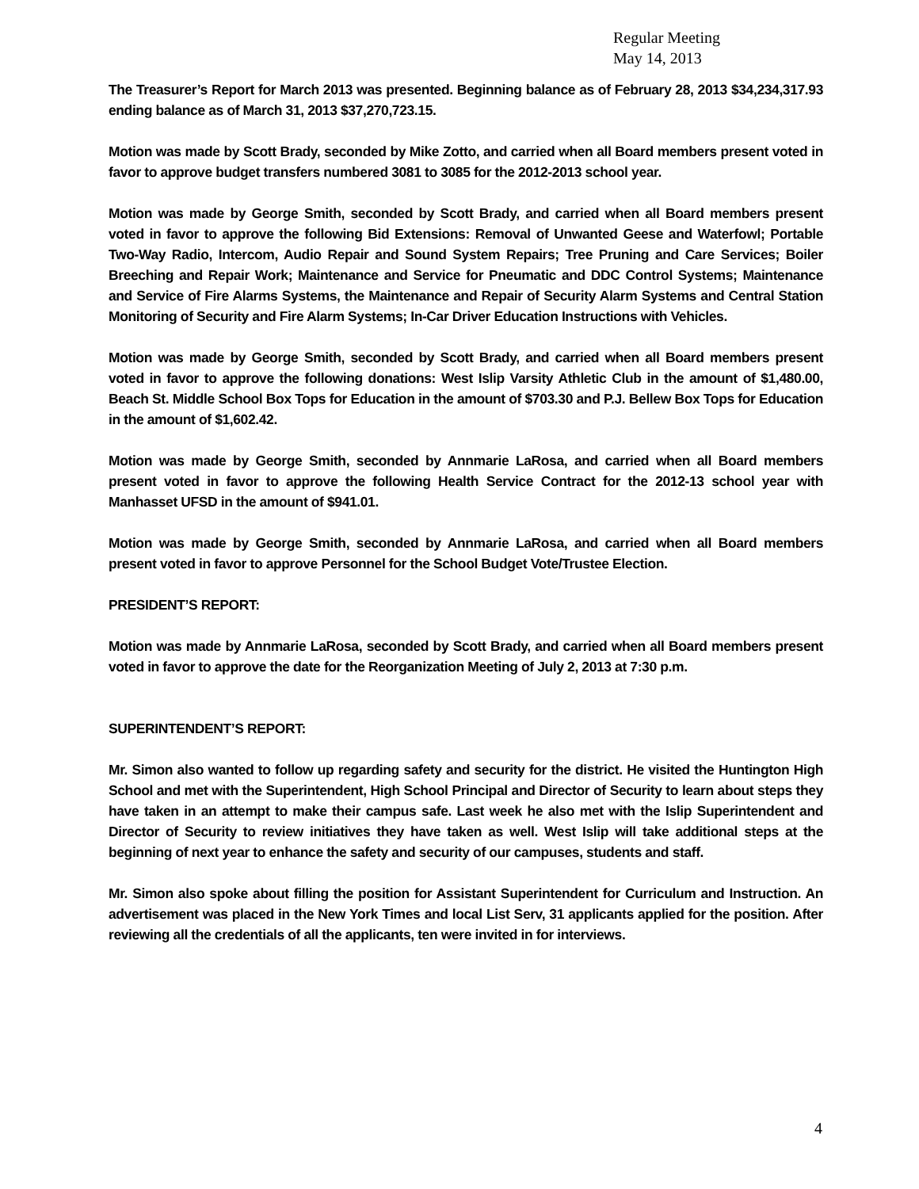Regular Meeting
May 14, 2013
The Treasurer’s Report for March 2013 was presented. Beginning balance as of February 28, 2013 $34,234,317.93 ending balance as of March 31, 2013 $37,270,723.15.
Motion was made by Scott Brady, seconded by Mike Zotto, and carried when all Board members present voted in favor to approve budget transfers numbered 3081 to 3085 for the 2012-2013 school year.
Motion was made by George Smith, seconded by Scott Brady, and carried when all Board members present voted in favor to approve the following Bid Extensions: Removal of Unwanted Geese and Waterfowl; Portable Two-Way Radio, Intercom, Audio Repair and Sound System Repairs; Tree Pruning and Care Services; Boiler Breeching and Repair Work; Maintenance and Service for Pneumatic and DDC Control Systems; Maintenance and Service of Fire Alarms Systems, the Maintenance and Repair of Security Alarm Systems and Central Station Monitoring of Security and Fire Alarm Systems; In-Car Driver Education Instructions with Vehicles.
Motion was made by George Smith, seconded by Scott Brady, and carried when all Board members present voted in favor to approve the following donations: West Islip Varsity Athletic Club in the amount of $1,480.00, Beach St. Middle School Box Tops for Education in the amount of $703.30 and P.J. Bellew Box Tops for Education in the amount of $1,602.42.
Motion was made by George Smith, seconded by Annmarie LaRosa, and carried when all Board members present voted in favor to approve the following Health Service Contract for the 2012-13 school year with Manhasset UFSD in the amount of $941.01.
Motion was made by George Smith, seconded by Annmarie LaRosa, and carried when all Board members present voted in favor to approve Personnel for the School Budget Vote/Trustee Election.
PRESIDENT’S REPORT:
Motion was made by Annmarie LaRosa, seconded by Scott Brady, and carried when all Board members present voted in favor to approve the date for the Reorganization Meeting of July 2, 2013 at 7:30 p.m.
SUPERINTENDENT’S REPORT:
Mr. Simon also wanted to follow up regarding safety and security for the district. He visited the Huntington High School and met with the Superintendent, High School Principal and Director of Security to learn about steps they have taken in an attempt to make their campus safe. Last week he also met with the Islip Superintendent and Director of Security to review initiatives they have taken as well. West Islip will take additional steps at the beginning of next year to enhance the safety and security of our campuses, students and staff.
Mr. Simon also spoke about filling the position for Assistant Superintendent for Curriculum and Instruction. An advertisement was placed in the New York Times and local List Serv, 31 applicants applied for the position. After reviewing all the credentials of all the applicants, ten were invited in for interviews.
4